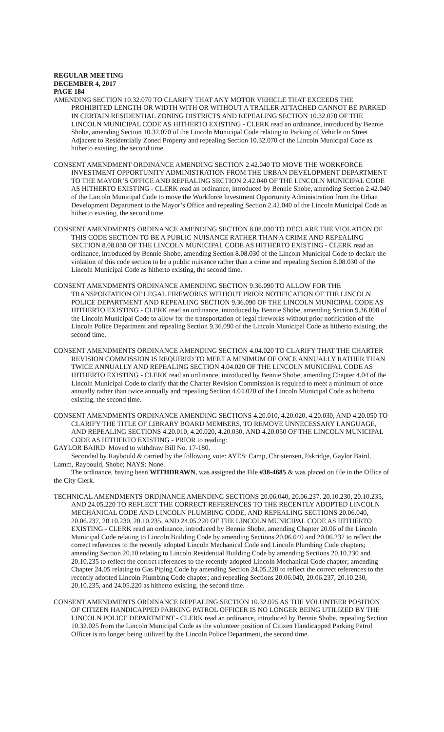REGULAR MEETING
DECEMBER 4, 2017
PAGE 184
AMENDING SECTION 10.32.070 TO CLARIFY THAT ANY MOTOR VEHICLE THAT EXCEEDS THE PROHIBITED LENGTH OR WIDTH WITH OR WITHOUT A TRAILER ATTACHED CANNOT BE PARKED IN CERTAIN RESIDENTIAL ZONING DISTRICTS AND REPEALING SECTION 10.32.070 OF THE LINCOLN MUNICIPAL CODE AS HITHERTO EXISTING - CLERK read an ordinance, introduced by Bennie Shobe, amending Section 10.32.070 of the Lincoln Municipal Code relating to Parking of Vehicle on Street Adjacent to Residentially Zoned Property and repealing Section 10.32.070 of the Lincoln Municipal Code as hitherto existing, the second time.
CONSENT AMENDMENT ORDINANCE AMENDING SECTION 2.42.040 TO MOVE THE WORKFORCE INVESTMENT OPPORTUNITY ADMINISTRATION FROM THE URBAN DEVELOPMENT DEPARTMENT TO THE MAYOR’S OFFICE AND REPEALING SECTION 2.42.040 OF THE LINCOLN MUNICIPAL CODE AS HITHERTO EXISTING - CLERK read an ordinance, introduced by Bennie Shobe, amending Section 2.42.040 of the Lincoln Municipal Code to move the Workforce Investment Opportunity Administration from the Urban Development Department to the Mayor’s Office and repealing Section 2.42.040 of the Lincoln Municipal Code as hitherto existing, the second time.
CONSENT AMENDMENTS ORDINANCE AMENDING SECTION 8.08.030 TO DECLARE THE VIOLATION OF THIS CODE SECTION TO BE A PUBLIC NUISANCE RATHER THAN A CRIME AND REPEALING SECTION 8.08.030 OF THE LINCOLN MUNICIPAL CODE AS HITHERTO EXISTING - CLERK read an ordinance, introduced by Bennie Shobe, amending Section 8.08.030 of the Lincoln Municipal Code to declare the violation of this code section to be a public nuisance rather than a crime and repealing Section 8.08.030 of the Lincoln Municipal Code as hitherto existing, the second time.
CONSENT AMENDMENTS ORDINANCE AMENDING SECTION 9.36.090 TO ALLOW FOR THE TRANSPORTATION OF LEGAL FIREWORKS WITHOUT PRIOR NOTIFICATION OF THE LINCOLN POLICE DEPARTMENT AND REPEALING SECTION 9.36.090 OF THE LINCOLN MUNICIPAL CODE AS HITHERTO EXISTING - CLERK read an ordinance, introduced by Bennie Shobe, amending Section 9.36.090 of the Lincoln Municipal Code to allow for the transportation of legal fireworks without prior notification of the Lincoln Police Department and repealing Section 9.36.090 of the Lincoln Municipal Code as hitherto existing, the second time.
CONSENT AMENDMENTS ORDINANCE AMENDING SECTION 4.04.020 TO CLARIFY THAT THE CHARTER REVISION COMMISSION IS REQUIRED TO MEET A MINIMUM OF ONCE ANNUALLY RATHER THAN TWICE ANNUALLY AND REPEALING SECTION 4.04.020 OF THE LINCOLN MUNICIPAL CODE AS HITHERTO EXISTING - CLERK read an ordinance, introduced by Bennie Shobe, amending Chapter 4.04 of the Lincoln Municipal Code to clarify that the Charter Revision Commission is required to meet a minimum of once annually rather than twice annually and repealing Section 4.04.020 of the Lincoln Municipal Code as hitherto existing, the second time.
CONSENT AMENDMENTS ORDINANCE AMENDING SECTIONS 4.20.010, 4.20.020, 4.20.030, AND 4.20.050 TO CLARIFY THE TITLE OF LIBRARY BOARD MEMBERS, TO REMOVE UNNECESSARY LANGUAGE, AND REPEALING SECTIONS 4.20.010, 4.20.020, 4.20.030, AND 4.20.050 OF THE LINCOLN MUNICIPAL CODE AS HITHERTO EXISTING - PRIOR to reading:
GAYLOR BAIRD Moved to withdraw Bill No. 17-180.
Seconded by Raybould & carried by the following vote: AYES: Camp, Christensen, Eskridge, Gaylor Baird, Lamm, Raybould, Shobe; NAYS: None.
The ordinance, having been WITHDRAWN, was assigned the File #38-4685 & was placed on file in the Office of the City Clerk.
TECHNICAL AMENDMENTS ORDINANCE AMENDING SECTIONS 20.06.040, 20.06.237, 20.10.230, 20.10.235, AND 24.05.220 TO REFLECT THE CORRECT REFERENCES TO THE RECENTLY ADOPTED LINCOLN MECHANICAL CODE AND LINCOLN PLUMBING CODE, AND REPEALING SECTIONS 20.06.040, 20.06.237, 20.10.230, 20.10.235, AND 24.05.220 OF THE LINCOLN MUNICIPAL CODE AS HITHERTO EXISTING - CLERK read an ordinance, introduced by Bennie Shobe, amending Chapter 20.06 of the Lincoln Municipal Code relating to Lincoln Building Code by amending Sections 20.06.040 and 20.06.237 to reflect the correct references to the recently adopted Lincoln Mechanical Code and Lincoln Plumbing Code chapters; amending Section 20.10 relating to Lincoln Residential Building Code by amending Sections 20.10.230 and 20.10.235 to reflect the correct references to the recently adopted Lincoln Mechanical Code chapter; amending Chapter 24.05 relating to Gas Piping Code by amending Section 24.05.220 to reflect the correct references to the recently adopted Lincoln Plumbing Code chapter; and repealing Sections 20.06.040, 20.06.237, 20.10.230, 20.10.235, and 24.05.220 as hitherto existing, the second time.
CONSENT AMENDMENTS ORDINANCE REPEALING SECTION 10.32.025 AS THE VOLUNTEER POSITION OF CITIZEN HANDICAPPED PARKING PATROL OFFICER IS NO LONGER BEING UTILIZED BY THE LINCOLN POLICE DEPARTMENT - CLERK read an ordinance, introduced by Bennie Shobe, repealing Section 10.32.025 from the Lincoln Municipal Code as the volunteer position of Citizen Handicapped Parking Patrol Officer is no longer being utilized by the Lincoln Police Department, the second time.